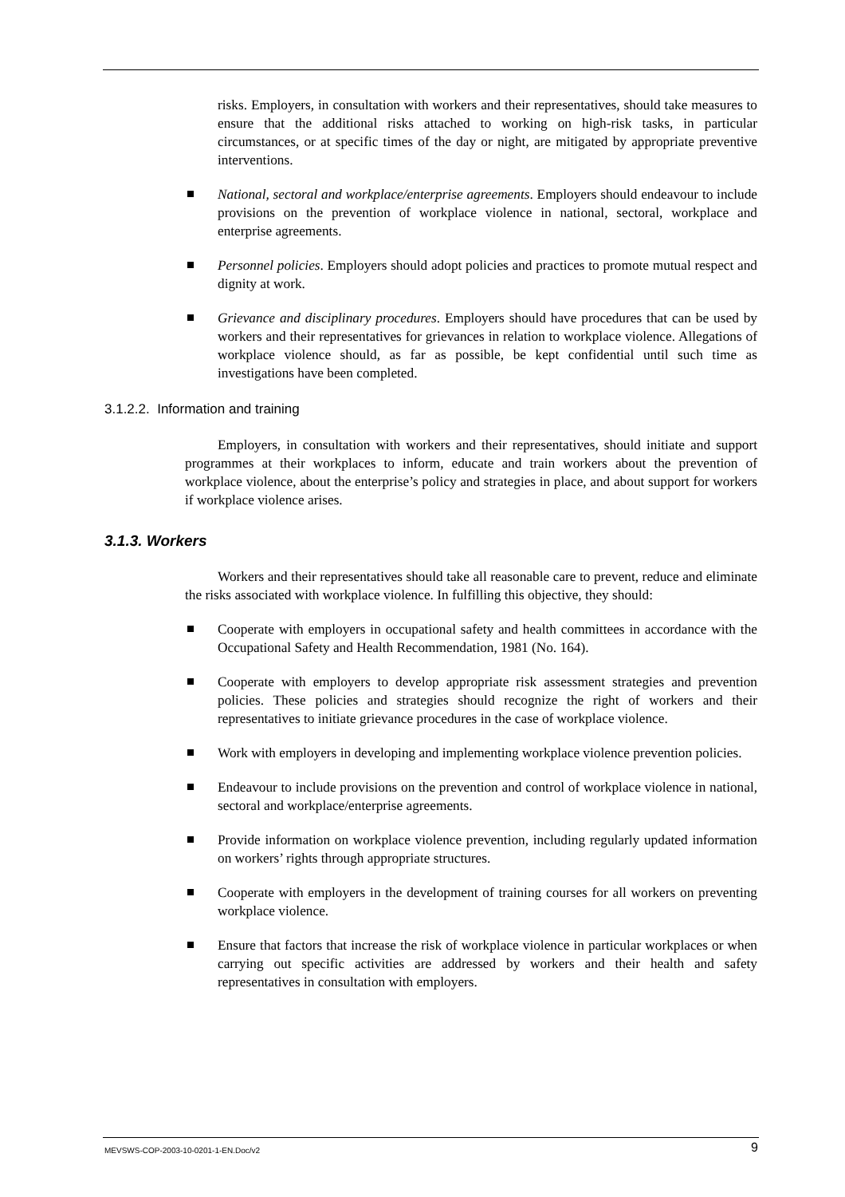risks. Employers, in consultation with workers and their representatives, should take measures to ensure that the additional risks attached to working on high-risk tasks, in particular circumstances, or at specific times of the day or night, are mitigated by appropriate preventive interventions.
National, sectoral and workplace/enterprise agreements. Employers should endeavour to include provisions on the prevention of workplace violence in national, sectoral, workplace and enterprise agreements.
Personnel policies. Employers should adopt policies and practices to promote mutual respect and dignity at work.
Grievance and disciplinary procedures. Employers should have procedures that can be used by workers and their representatives for grievances in relation to workplace violence. Allegations of workplace violence should, as far as possible, be kept confidential until such time as investigations have been completed.
3.1.2.2. Information and training
Employers, in consultation with workers and their representatives, should initiate and support programmes at their workplaces to inform, educate and train workers about the prevention of workplace violence, about the enterprise’s policy and strategies in place, and about support for workers if workplace violence arises.
3.1.3. Workers
Workers and their representatives should take all reasonable care to prevent, reduce and eliminate the risks associated with workplace violence. In fulfilling this objective, they should:
Cooperate with employers in occupational safety and health committees in accordance with the Occupational Safety and Health Recommendation, 1981 (No. 164).
Cooperate with employers to develop appropriate risk assessment strategies and prevention policies. These policies and strategies should recognize the right of workers and their representatives to initiate grievance procedures in the case of workplace violence.
Work with employers in developing and implementing workplace violence prevention policies.
Endeavour to include provisions on the prevention and control of workplace violence in national, sectoral and workplace/enterprise agreements.
Provide information on workplace violence prevention, including regularly updated information on workers’ rights through appropriate structures.
Cooperate with employers in the development of training courses for all workers on preventing workplace violence.
Ensure that factors that increase the risk of workplace violence in particular workplaces or when carrying out specific activities are addressed by workers and their health and safety representatives in consultation with employers.
MEVSWS-COP-2003-10-0201-1-EN.Doc/v2 9